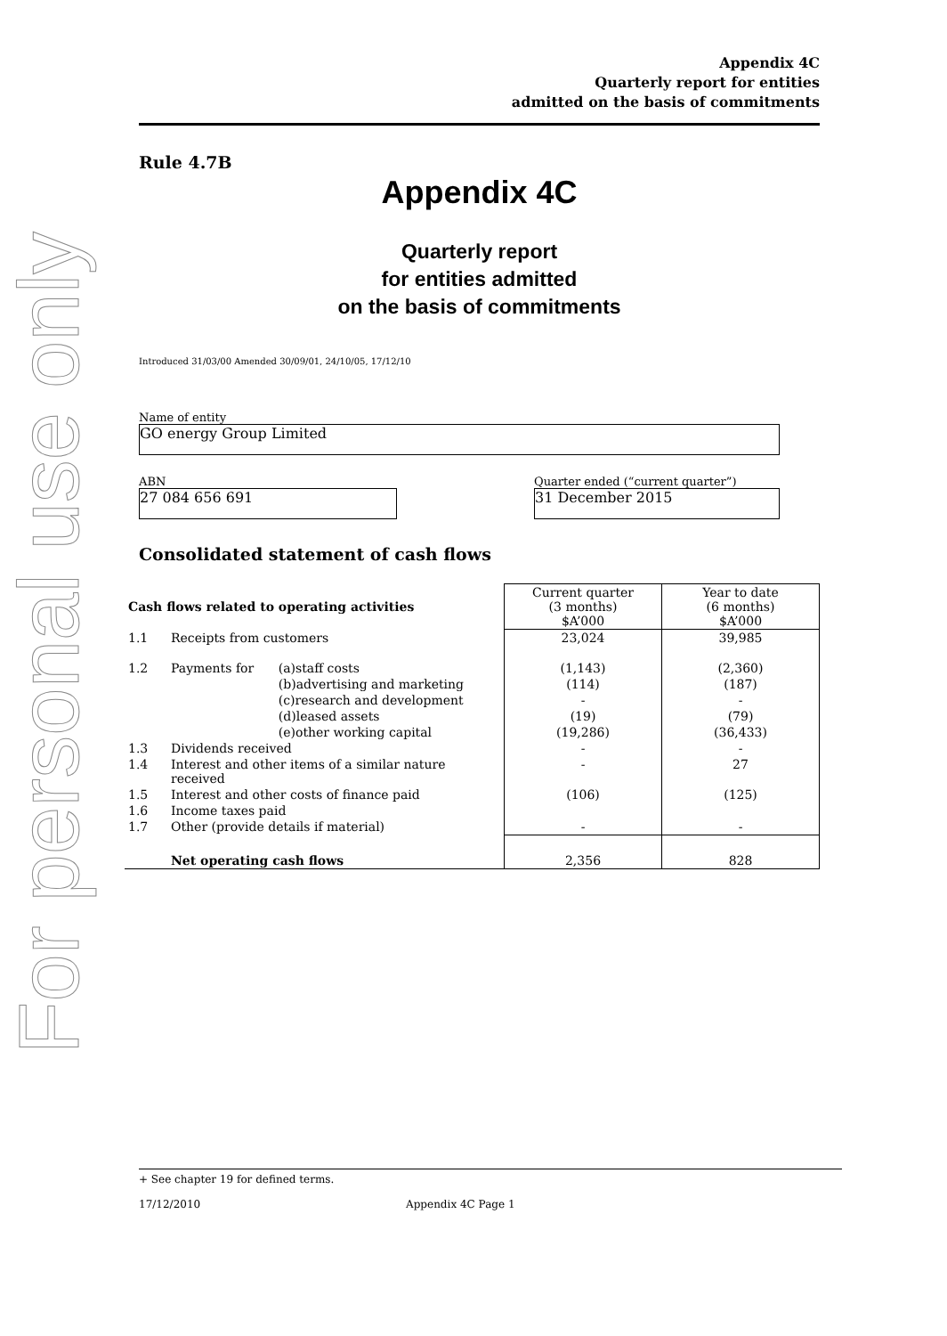For personal use only
Appendix 4C
Quarterly report for entities
admitted on the basis of commitments
Rule 4.7B
Appendix 4C
Quarterly report
for entities admitted
on the basis of commitments
Introduced 31/03/00 Amended 30/09/01, 24/10/05, 17/12/10
Name of entity
GO energy Group Limited
ABN
27 084 656 691
Quarter ended (“current quarter”)
31 December 2015
Consolidated statement of cash flows
| Cash flows related to operating activities | | | Current quarter (3 months) $A’000 | Year to date (6 months) $A’000 |
| 1.1 | Receipts from customers | | 23,024 | 39,985 |
| 1.2 | Payments for | (a)staff costs | (1,143) | (2,360) |
| | | (b)advertising and marketing | (114) | (187) |
| | | (c)research and development | - | - |
| | | (d)leased assets | (19) | (79) |
| | | (e)other working capital | (19,286) | (36,433) |
| 1.3 | Dividends received | | - | - |
| 1.4 | Interest and other items of a similar nature received | | - | 27 |
| 1.5 | Interest and other costs of finance paid | | (106) | (125) |
| 1.6 | Income taxes paid | | | |
| 1.7 | Other (provide details if material) | | - | - |
| | Net operating cash flows | | 2,356 | 828 |
+ See chapter 19 for defined terms.
17/12/2010 Appendix 4C Page 1